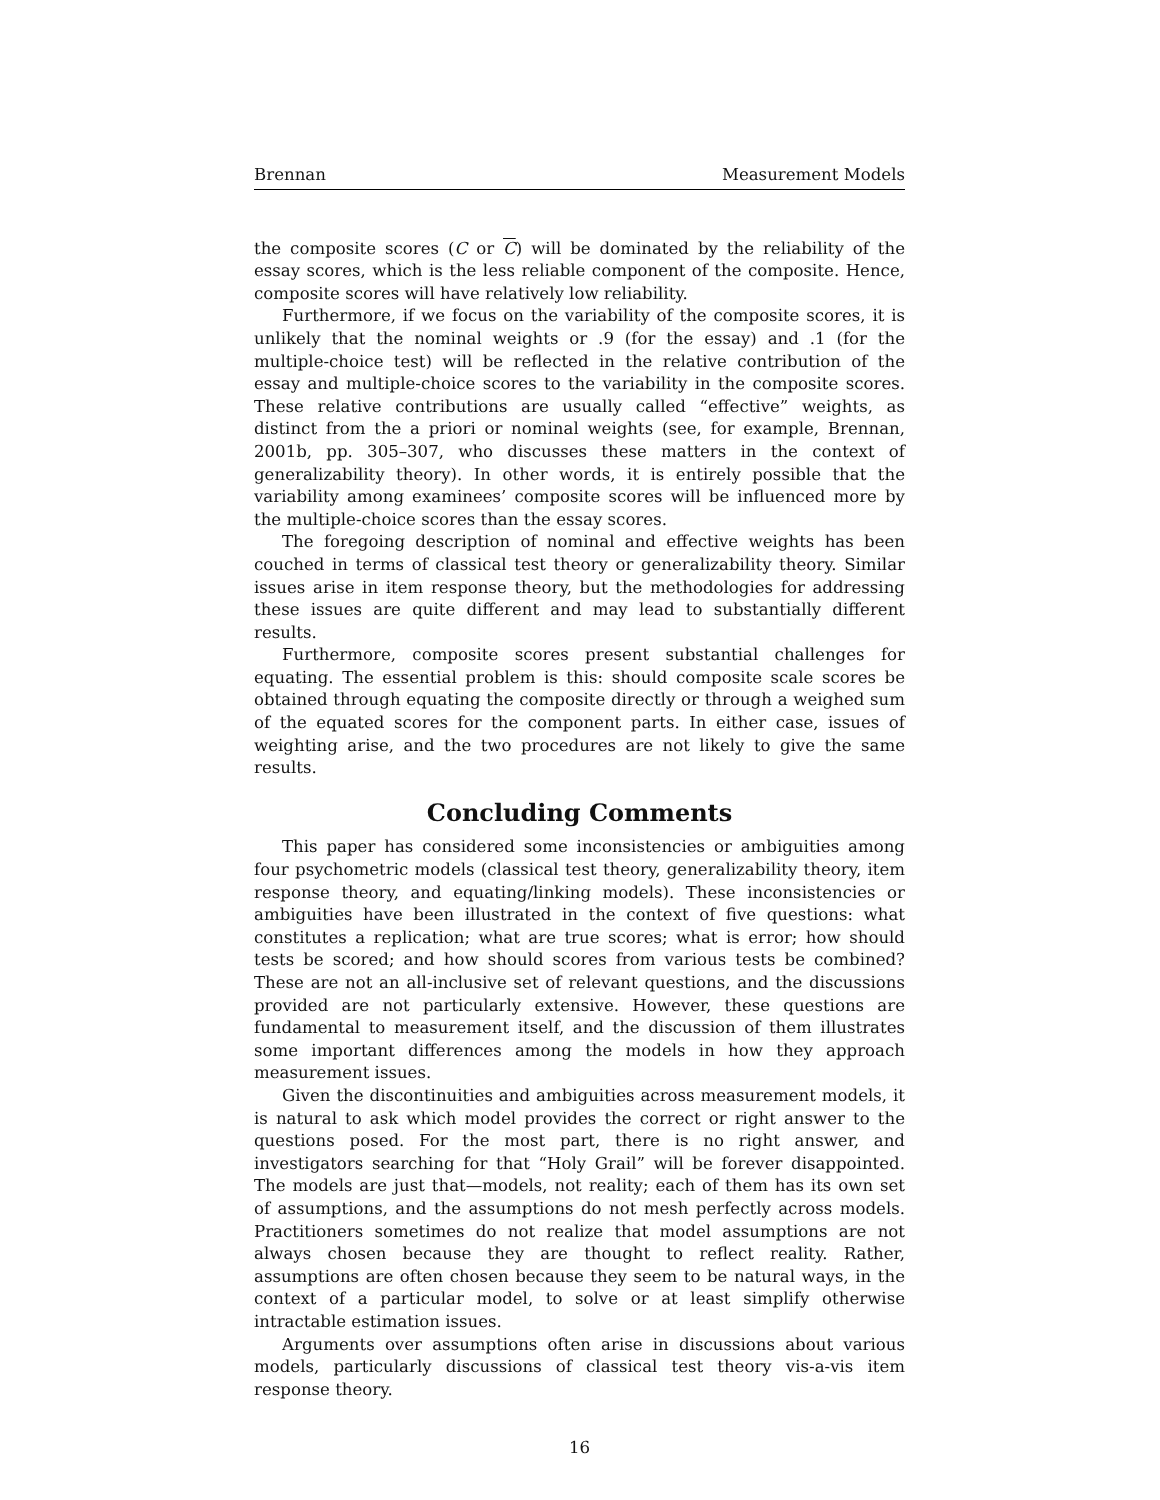Brennan Measurement Models
the composite scores (C or C) will be dominated by the reliability of the essay scores, which is the less reliable component of the composite. Hence, composite scores will have relatively low reliability.
Furthermore, if we focus on the variability of the composite scores, it is unlikely that the nominal weights or .9 (for the essay) and .1 (for the multiple-choice test) will be reflected in the relative contribution of the essay and multiple-choice scores to the variability in the composite scores. These relative contributions are usually called “effective” weights, as distinct from the a priori or nominal weights (see, for example, Brennan, 2001b, pp. 305–307, who discusses these matters in the context of generalizability theory). In other words, it is entirely possible that the variability among examinees’ composite scores will be influenced more by the multiple-choice scores than the essay scores.
The foregoing description of nominal and effective weights has been couched in terms of classical test theory or generalizability theory. Similar issues arise in item response theory, but the methodologies for addressing these issues are quite different and may lead to substantially different results.
Furthermore, composite scores present substantial challenges for equating. The essential problem is this: should composite scale scores be obtained through equating the composite directly or through a weighed sum of the equated scores for the component parts. In either case, issues of weighting arise, and the two procedures are not likely to give the same results.
Concluding Comments
This paper has considered some inconsistencies or ambiguities among four psychometric models (classical test theory, generalizability theory, item response theory, and equating/linking models). These inconsistencies or ambiguities have been illustrated in the context of five questions: what constitutes a replication; what are true scores; what is error; how should tests be scored; and how should scores from various tests be combined? These are not an all-inclusive set of relevant questions, and the discussions provided are not particularly extensive. However, these questions are fundamental to measurement itself, and the discussion of them illustrates some important differences among the models in how they approach measurement issues.
Given the discontinuities and ambiguities across measurement models, it is natural to ask which model provides the correct or right answer to the questions posed. For the most part, there is no right answer, and investigators searching for that “Holy Grail” will be forever disappointed. The models are just that—models, not reality; each of them has its own set of assumptions, and the assumptions do not mesh perfectly across models. Practitioners sometimes do not realize that model assumptions are not always chosen because they are thought to reflect reality. Rather, assumptions are often chosen because they seem to be natural ways, in the context of a particular model, to solve or at least simplify otherwise intractable estimation issues.
Arguments over assumptions often arise in discussions about various models, particularly discussions of classical test theory vis-a-vis item response theory.
16